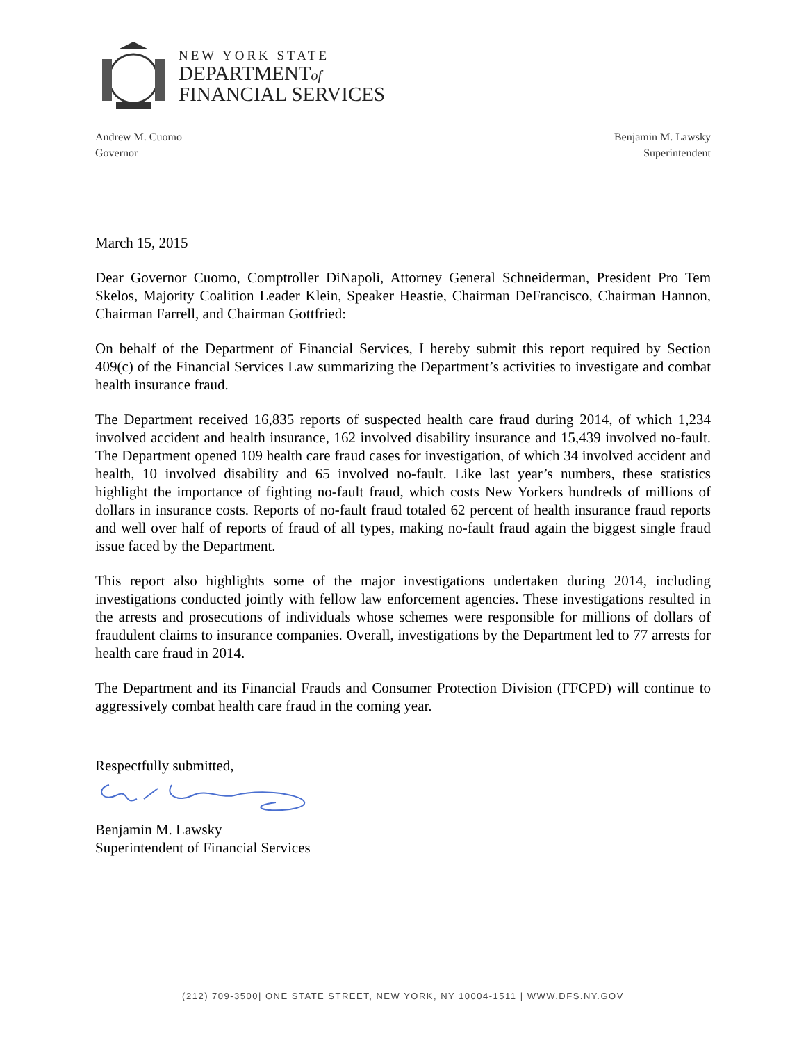NEW YORK STATE
DEPARTMENTof
FINANCIAL SERVICES
Andrew M. Cuomo
Governor
Benjamin M. Lawsky
Superintendent
March 15, 2015
Dear Governor Cuomo, Comptroller DiNapoli, Attorney General Schneiderman, President Pro Tem Skelos, Majority Coalition Leader Klein, Speaker Heastie, Chairman DeFrancisco, Chairman Hannon, Chairman Farrell, and Chairman Gottfried:
On behalf of the Department of Financial Services, I hereby submit this report required by Section 409(c) of the Financial Services Law summarizing the Department’s activities to investigate and combat health insurance fraud.
The Department received 16,835 reports of suspected health care fraud during 2014, of which 1,234 involved accident and health insurance, 162 involved disability insurance and 15,439 involved no-fault. The Department opened 109 health care fraud cases for investigation, of which 34 involved accident and health, 10 involved disability and 65 involved no-fault. Like last year’s numbers, these statistics highlight the importance of fighting no-fault fraud, which costs New Yorkers hundreds of millions of dollars in insurance costs. Reports of no-fault fraud totaled 62 percent of health insurance fraud reports and well over half of reports of fraud of all types, making no-fault fraud again the biggest single fraud issue faced by the Department.
This report also highlights some of the major investigations undertaken during 2014, including investigations conducted jointly with fellow law enforcement agencies. These investigations resulted in the arrests and prosecutions of individuals whose schemes were responsible for millions of dollars of fraudulent claims to insurance companies. Overall, investigations by the Department led to 77 arrests for health care fraud in 2014.
The Department and its Financial Frauds and Consumer Protection Division (FFCPD) will continue to aggressively combat health care fraud in the coming year.
Respectfully submitted,
Benjamin M. Lawsky
Superintendent of Financial Services
(212) 709-3500| ONE STATE STREET, NEW YORK, NY 10004-1511 | WWW.DFS.NY.GOV